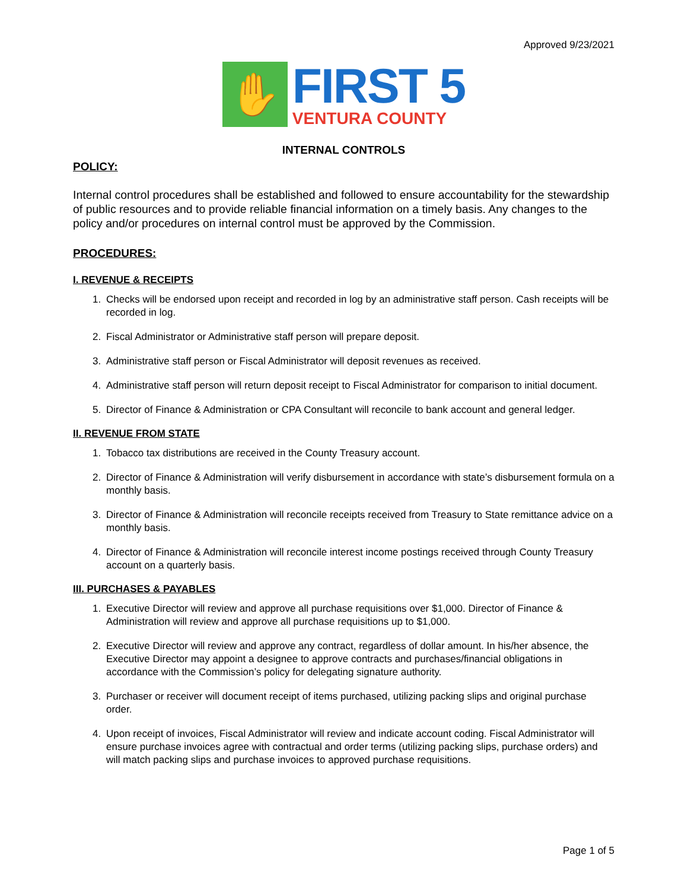Approved 9/23/2021
✋
FIRST 5
VENTURA COUNTY
INTERNAL CONTROLS
POLICY:
Internal control procedures shall be established and followed to ensure accountability for the stewardship of public resources and to provide reliable financial information on a timely basis. Any changes to the policy and/or procedures on internal control must be approved by the Commission.
PROCEDURES:
I. REVENUE & RECEIPTS
1. Checks will be endorsed upon receipt and recorded in log by an administrative staff person. Cash receipts will be recorded in log.
2. Fiscal Administrator or Administrative staff person will prepare deposit.
3. Administrative staff person or Fiscal Administrator will deposit revenues as received.
4. Administrative staff person will return deposit receipt to Fiscal Administrator for comparison to initial document.
5. Director of Finance & Administration or CPA Consultant will reconcile to bank account and general ledger.
II. REVENUE FROM STATE
1. Tobacco tax distributions are received in the County Treasury account.
2. Director of Finance & Administration will verify disbursement in accordance with state’s disbursement formula on a monthly basis.
3. Director of Finance & Administration will reconcile receipts received from Treasury to State remittance advice on a monthly basis.
4. Director of Finance & Administration will reconcile interest income postings received through County Treasury account on a quarterly basis.
III. PURCHASES & PAYABLES
1. Executive Director will review and approve all purchase requisitions over $1,000. Director of Finance & Administration will review and approve all purchase requisitions up to $1,000.
2. Executive Director will review and approve any contract, regardless of dollar amount. In his/her absence, the Executive Director may appoint a designee to approve contracts and purchases/financial obligations in accordance with the Commission’s policy for delegating signature authority.
3. Purchaser or receiver will document receipt of items purchased, utilizing packing slips and original purchase order.
4. Upon receipt of invoices, Fiscal Administrator will review and indicate account coding. Fiscal Administrator will ensure purchase invoices agree with contractual and order terms (utilizing packing slips, purchase orders) and will match packing slips and purchase invoices to approved purchase requisitions.
Page 1 of 5